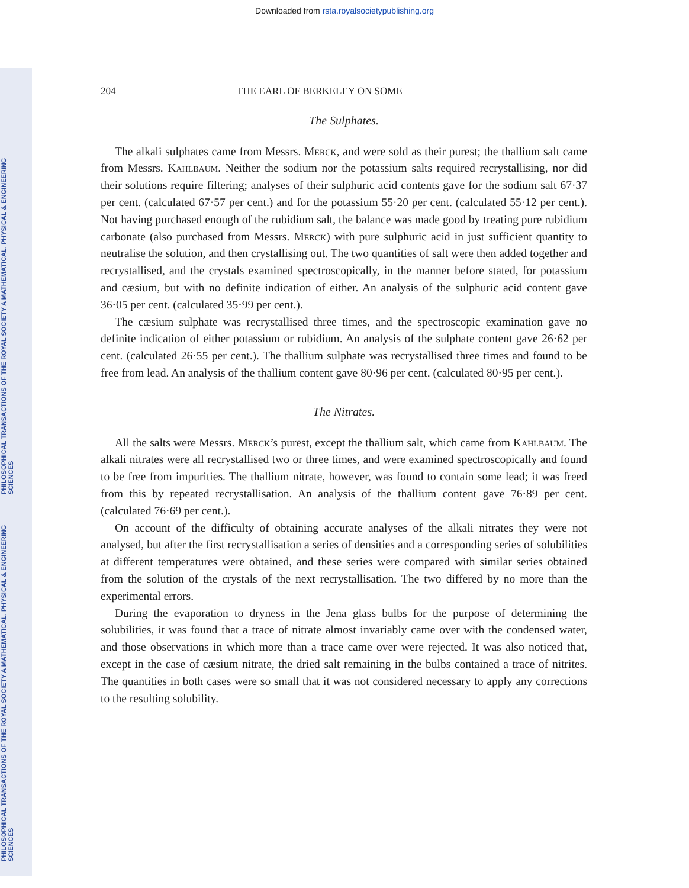Downloaded from rsta.royalsocietypublishing.org
PHILOSOPHICAL TRANSACTIONS OF THE ROYAL SOCIETY A MATHEMATICAL, PHYSICAL & ENGINEERING SCIENCES
PHILOSOPHICAL TRANSACTIONS OF THE ROYAL SOCIETY A MATHEMATICAL, PHYSICAL & ENGINEERING SCIENCES
204 THE EARL OF BERKELEY ON SOME
The Sulphates.
The alkali sulphates came from Messrs. Merck, and were sold as their purest; the thallium salt came from Messrs. Kahlbaum. Neither the sodium nor the potassium salts required recrystallising, nor did their solutions require filtering; analyses of their sulphuric acid contents gave for the sodium salt 67·37 per cent. (calculated 67·57 per cent.) and for the potassium 55·20 per cent. (calculated 55·12 per cent.). Not having purchased enough of the rubidium salt, the balance was made good by treating pure rubidium carbonate (also purchased from Messrs. Merck) with pure sulphuric acid in just sufficient quantity to neutralise the solution, and then crystallising out. The two quantities of salt were then added together and recrystallised, and the crystals examined spectroscopically, in the manner before stated, for potassium and cæsium, but with no definite indication of either. An analysis of the sulphuric acid content gave 36·05 per cent. (calculated 35·99 per cent.).
The cæsium sulphate was recrystallised three times, and the spectroscopic examination gave no definite indication of either potassium or rubidium. An analysis of the sulphate content gave 26·62 per cent. (calculated 26·55 per cent.). The thallium sulphate was recrystallised three times and found to be free from lead. An analysis of the thallium content gave 80·96 per cent. (calculated 80·95 per cent.).
The Nitrates.
All the salts were Messrs. Merck’s purest, except the thallium salt, which came from Kahlbaum. The alkali nitrates were all recrystallised two or three times, and were examined spectroscopically and found to be free from impurities. The thallium nitrate, however, was found to contain some lead; it was freed from this by repeated recrystallisation. An analysis of the thallium content gave 76·89 per cent. (calculated 76·69 per cent.).
On account of the difficulty of obtaining accurate analyses of the alkali nitrates they were not analysed, but after the first recrystallisation a series of densities and a corresponding series of solubilities at different temperatures were obtained, and these series were compared with similar series obtained from the solution of the crystals of the next recrystallisation. The two differed by no more than the experimental errors.
During the evaporation to dryness in the Jena glass bulbs for the purpose of determining the solubilities, it was found that a trace of nitrate almost invariably came over with the condensed water, and those observations in which more than a trace came over were rejected. It was also noticed that, except in the case of cæsium nitrate, the dried salt remaining in the bulbs contained a trace of nitrites. The quantities in both cases were so small that it was not considered necessary to apply any corrections to the resulting solubility.